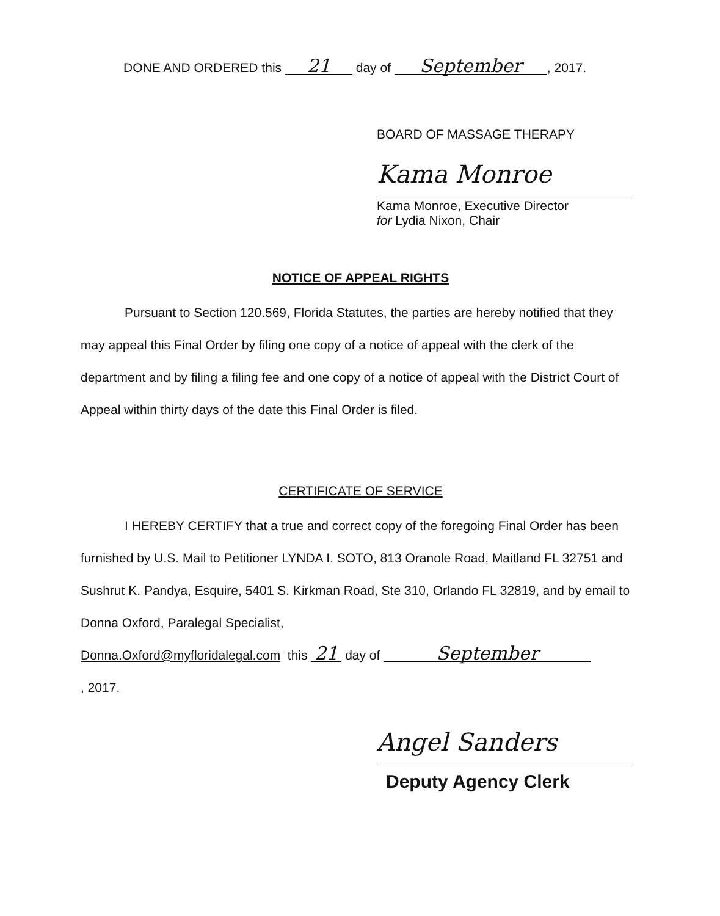DONE AND ORDERED this 21 day of September, 2017.
BOARD OF MASSAGE THERAPY
Kama Monroe
Kama Monroe, Executive Director
for Lydia Nixon, Chair
NOTICE OF APPEAL RIGHTS
Pursuant to Section 120.569, Florida Statutes, the parties are hereby notified that they may appeal this Final Order by filing one copy of a notice of appeal with the clerk of the department and by filing a filing fee and one copy of a notice of appeal with the District Court of Appeal within thirty days of the date this Final Order is filed.
CERTIFICATE OF SERVICE
I HEREBY CERTIFY that a true and correct copy of the foregoing Final Order has been furnished by U.S. Mail to Petitioner LYNDA I. SOTO, 813 Oranole Road, Maitland FL 32751 and Sushrut K. Pandya, Esquire, 5401 S. Kirkman Road, Ste 310, Orlando FL 32819, and by email to Donna Oxford, Paralegal Specialist,
Donna.Oxford@myfloridalegal.com this 21 day of September
, 2017.
Angel Sanders
Deputy Agency Clerk